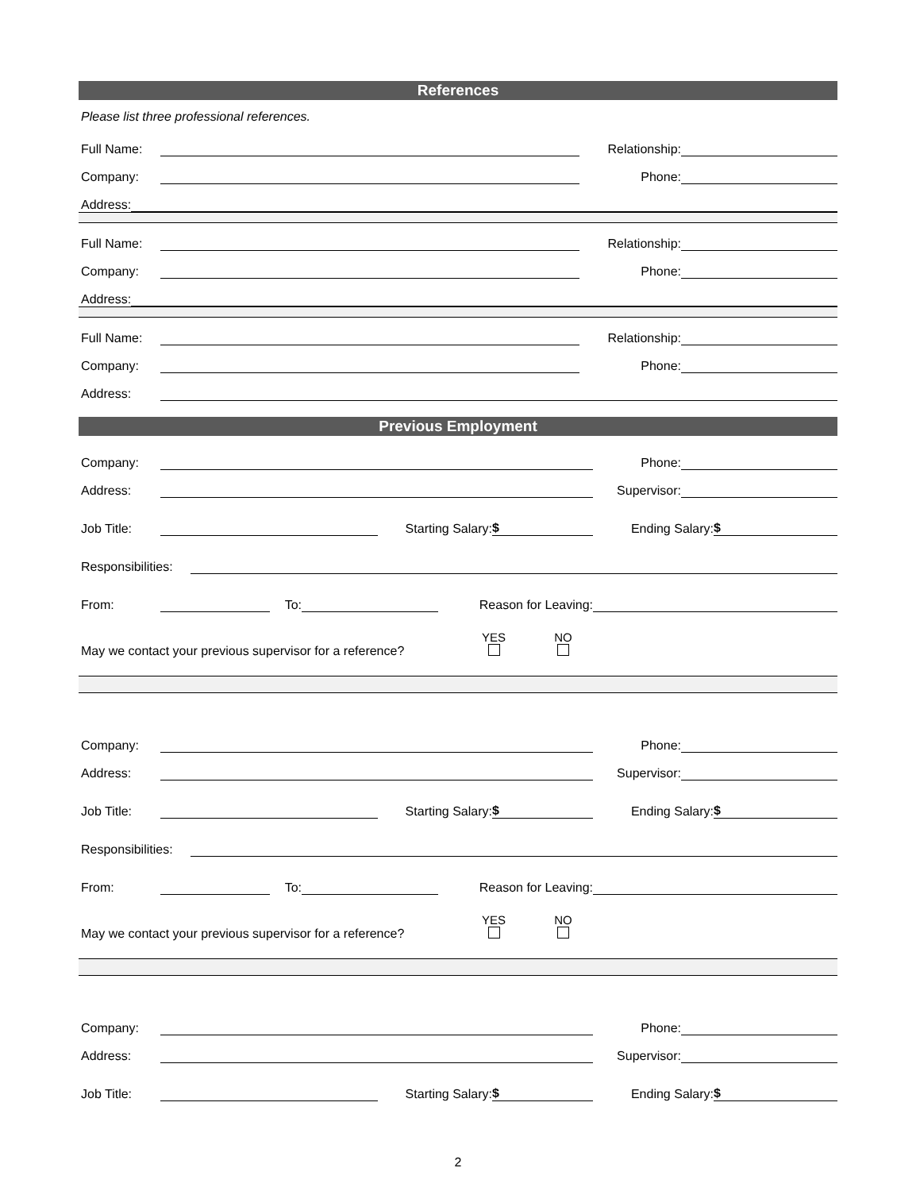References
Please list three professional references.
Full Name: Relationship:
Company: Phone:
Address:
Full Name: Relationship:
Company: Phone:
Address:
Full Name: Relationship:
Company: Phone:
Address:
Previous Employment
Company: Phone:
Address: Supervisor:
Job Title: Starting Salary: $ Ending Salary: $
Responsibilities:
From: To: Reason for Leaving:
May we contact your previous supervisor for a reference? YES
NO
Company: Phone:
Address: Supervisor:
Job Title: Starting Salary: $ Ending Salary: $
Responsibilities:
From: To: Reason for Leaving:
May we contact your previous supervisor for a reference? YES
NO
Company: Phone:
Address: Supervisor:
Job Title: Starting Salary: $ Ending Salary: $
2